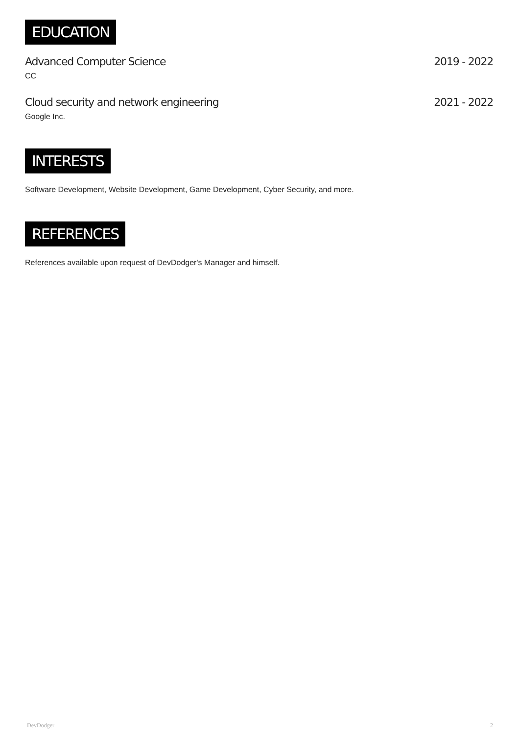EDUCATION
Advanced Computer Science 2019 - 2022
CC
Cloud security and network engineering 2021 - 2022
Google Inc.
INTERESTS
Software Development, Website Development, Game Development, Cyber Security, and more.
REFERENCES
References available upon request of DevDodger's Manager and himself.
DevDodger 2